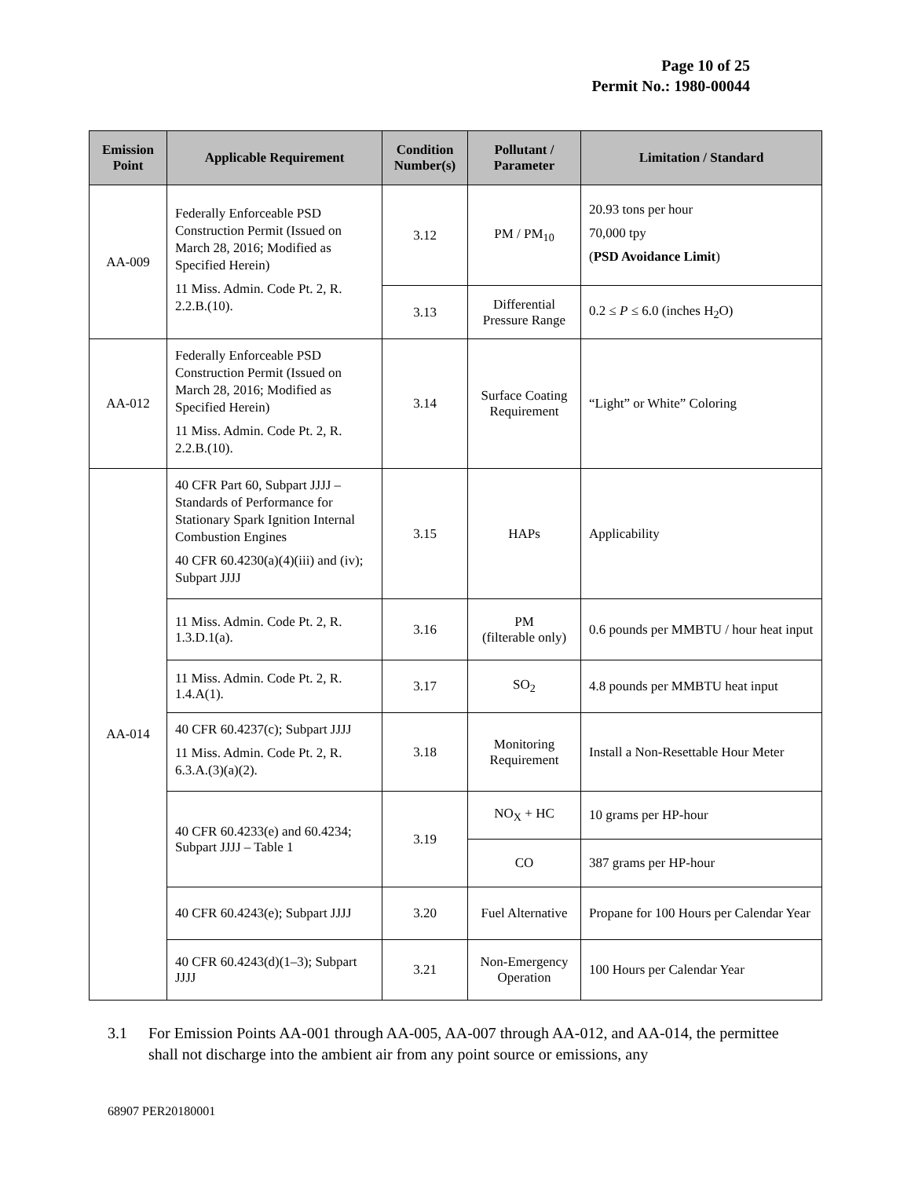Page 10 of 25
Permit No.: 1980-00044
| Emission Point | Applicable Requirement | Condition Number(s) | Pollutant / Parameter | Limitation / Standard |
| --- | --- | --- | --- | --- |
| AA-009 | Federally Enforceable PSD Construction Permit (Issued on March 28, 2016; Modified as Specified Herein) 11 Miss. Admin. Code Pt. 2, R. 2.2.B.(10). | 3.12 | PM / PM<sub>10</sub> | 20.93 tons per hour 70,000 tpy ( PSD Avoidance Limit ) |
| | | 3.13 | Differential Pressure Range | 0.2 ≤ P ≤ 6.0 (inches H<sub>2</sub>O) |
| AA-012 | Federally Enforceable PSD Construction Permit (Issued on March 28, 2016; Modified as Specified Herein) 11 Miss. Admin. Code Pt. 2, R. 2.2.B.(10). | 3.14 | Surface Coating Requirement | “Light” or White” Coloring |
| AA-014 | 40 CFR Part 60, Subpart JJJJ – Standards of Performance for Stationary Spark Ignition Internal Combustion Engines 40 CFR 60.4230(a)(4)(iii) and (iv); Subpart JJJJ | 3.15 | HAPs | Applicability |
| | 11 Miss. Admin. Code Pt. 2, R. 1.3.D.1(a). | 3.16 | PM (filterable only) | 0.6 pounds per MMBTU / hour heat input |
| | 11 Miss. Admin. Code Pt. 2, R. 1.4.A(1). | 3.17 | SO<sub>2</sub> | 4.8 pounds per MMBTU heat input |
| | 40 CFR 60.4237(c); Subpart JJJJ 11 Miss. Admin. Code Pt. 2, R. 6.3.A.(3)(a)(2). | 3.18 | Monitoring Requirement | Install a Non-Resettable Hour Meter |
| | 40 CFR 60.4233(e) and 60.4234; Subpart JJJJ – Table 1 | 3.19 | NO<sub>X</sub> + HC | 10 grams per HP-hour |
| | | | CO | 387 grams per HP-hour |
| | 40 CFR 60.4243(e); Subpart JJJJ | 3.20 | Fuel Alternative | Propane for 100 Hours per Calendar Year |
| | 40 CFR 60.4243(d)(1–3); Subpart JJJJ | 3.21 | Non-Emergency Operation | 100 Hours per Calendar Year |
3.1 For Emission Points AA-001 through AA-005, AA-007 through AA-012, and AA-014, the permittee shall not discharge into the ambient air from any point source or emissions, any
68907 PER20180001